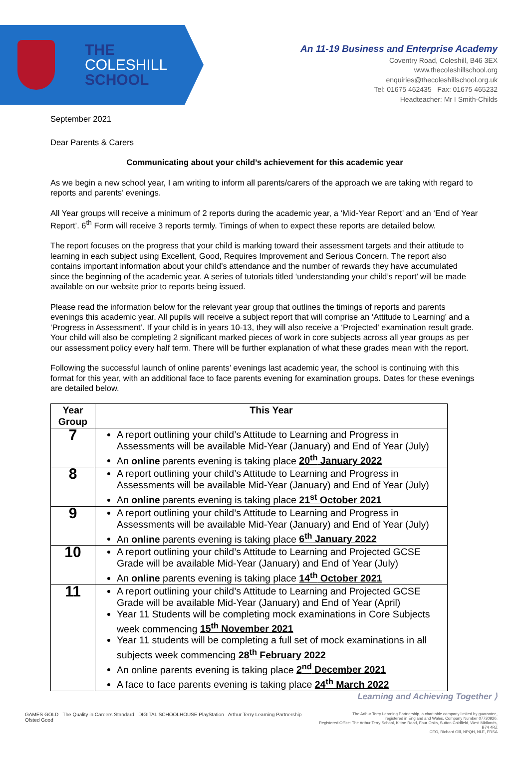THE
COLESHILL
SCHOOL
An 11-19 Business and Enterprise Academy
Coventry Road, Coleshill, B46 3EX
www.thecoleshillschool.org
enquiries@thecoleshillschool.org.uk
Tel: 01675 462435 Fax: 01675 465232
Headteacher: Mr I Smith-Childs
September 2021
Dear Parents & Carers
Communicating about your child’s achievement for this academic year
As we begin a new school year, I am writing to inform all parents/carers of the approach we are taking with regard to reports and parents’ evenings.
All Year groups will receive a minimum of 2 reports during the academic year, a ‘Mid-Year Report’ and an ‘End of Year Report’. 6<sup>th</sup> Form will receive 3 reports termly. Timings of when to expect these reports are detailed below.
The report focuses on the progress that your child is marking toward their assessment targets and their attitude to learning in each subject using Excellent, Good, Requires Improvement and Serious Concern. The report also contains important information about your child’s attendance and the number of rewards they have accumulated since the beginning of the academic year. A series of tutorials titled ‘understanding your child’s report’ will be made available on our website prior to reports being issued.
Please read the information below for the relevant year group that outlines the timings of reports and parents evenings this academic year. All pupils will receive a subject report that will comprise an ‘Attitude to Learning’ and a ‘Progress in Assessment’. If your child is in years 10-13, they will also receive a ‘Projected’ examination result grade. Your child will also be completing 2 significant marked pieces of work in core subjects across all year groups as per our assessment policy every half term. There will be further explanation of what these grades mean with the report.
Following the successful launch of online parents’ evenings last academic year, the school is continuing with this format for this year, with an additional face to face parents evening for examination groups. Dates for these evenings are detailed below.
| Year Group | This Year |
| --- | --- |
| 7 | A report outlining your child’s Attitude to Learning and Progress in Assessments will be available Mid-Year (January) and End of Year (July) An online parents evening is taking place 20<sup>th</sup> January 2022 |
| 8 | A report outlining your child’s Attitude to Learning and Progress in Assessments will be available Mid-Year (January) and End of Year (July) An online parents evening is taking place 21<sup>st</sup> October 2021 |
| 9 | A report outlining your child’s Attitude to Learning and Progress in Assessments will be available Mid-Year (January) and End of Year (July) An online parents evening is taking place 6<sup>th</sup> January 2022 |
| 10 | A report outlining your child’s Attitude to Learning and Projected GCSE Grade will be available Mid-Year (January) and End of Year (July) An online parents evening is taking place 14<sup>th</sup> October 2021 |
| 11 | A report outlining your child’s Attitude to Learning and Projected GCSE Grade will be available Mid-Year (January) and End of Year (April) Year 11 Students will be completing mock examinations in Core Subjects week commencing 15<sup>th</sup> November 2021 Year 11 students will be completing a full set of mock examinations in all subjects week commencing 28<sup>th</sup> February 2022 An online parents evening is taking place 2<sup>nd</sup> December 2021 A face to face parents evening is taking place 24<sup>th</sup> March 2022 |
Learning and Achieving Together ⟩
GAMES GOLD The Quality in Careers Standard DIGITAL SCHOOLHOUSE PlayStation Arthur Terry Learning Partnership Ofsted Good
The Arthur Terry Learning Partnership, a charitable company limited by guarantee,
registered in England and Wales, Company Number 07730920.
Registered Office: The Arthur Terry School, Kittoe Road, Four Oaks, Sutton Coldfield, West Midlands, B74 4RZ
CEO, Richard Gill, NPQH, NLE, FRSA